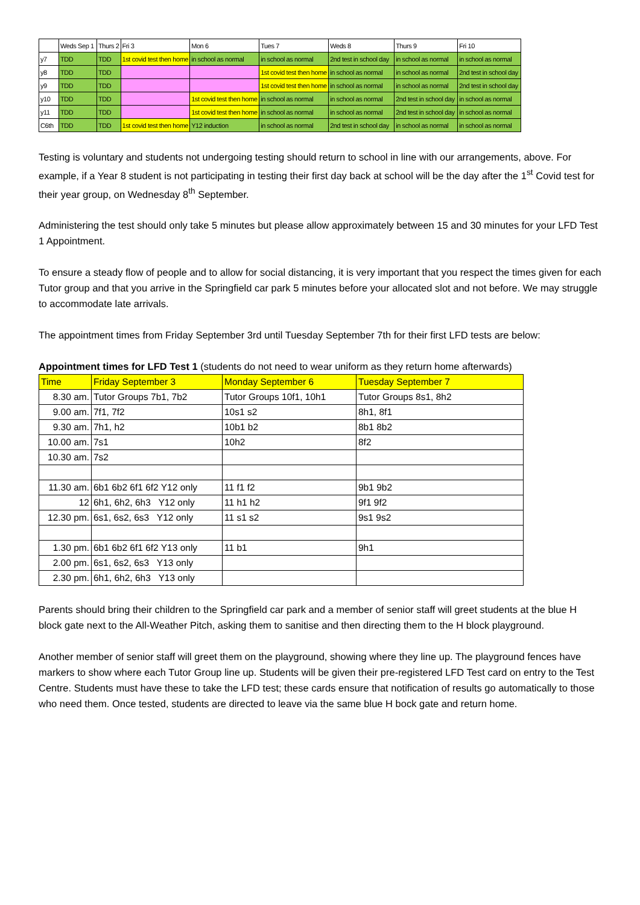| | Weds Sep 1 | Thurs 2 | Fri 3 | Mon 6 | Tues 7 | Weds 8 | Thurs 9 | Fri 10 |
| y7 | TDD | TDD | 1st covid test then home | in school as normal | in school as normal | 2nd test in school day | in school as normal | in school as normal |
| y8 | TDD | TDD | | | 1st covid test then home | in school as normal | in school as normal | 2nd test in school day |
| y9 | TDD | TDD | | | 1st covid test then home | in school as normal | in school as normal | 2nd test in school day |
| y10 | TDD | TDD | | 1st covid test then home | in school as normal | in school as normal | 2nd test in school day | in school as normal |
| y11 | TDD | TDD | | 1st covid test then home | in school as normal | in school as normal | 2nd test in school day | in school as normal |
| C6th | TDD | TDD | 1st covid test then home | Y12 induction | in school as normal | 2nd test in school day | in school as normal | in school as normal |
Testing is voluntary and students not undergoing testing should return to school in line with our arrangements, above. For example, if a Year 8 student is not participating in testing their first day back at school will be the day after the 1<sup>st</sup> Covid test for their year group, on Wednesday 8<sup>th</sup> September.
Administering the test should only take 5 minutes but please allow approximately between 15 and 30 minutes for your LFD Test 1 Appointment.
To ensure a steady flow of people and to allow for social distancing, it is very important that you respect the times given for each Tutor group and that you arrive in the Springfield car park 5 minutes before your allocated slot and not before. We may struggle to accommodate late arrivals.
The appointment times from Friday September 3rd until Tuesday September 7th for their first LFD tests are below:
Appointment times for LFD Test 1 (students do not need to wear uniform as they return home afterwards)
| Time | Friday September 3 | Monday September 6 | Tuesday September 7 |
| --- | --- | --- | --- |
| 8.30 am. | Tutor Groups 7b1, 7b2 | Tutor Groups 10f1, 10h1 | Tutor Groups 8s1, 8h2 |
| 9.00 am. | 7f1, 7f2 | 10s1 s2 | 8h1, 8f1 |
| 9.30 am. | 7h1, h2 | 10b1 b2 | 8b1 8b2 |
| 10.00 am. | 7s1 | 10h2 | 8f2 |
| 10.30 am. | 7s2 | | |
| 11.30 am. | 6b1 6b2 6f1 6f2 Y12 only | 11 f1 f2 | 9b1 9b2 |
| 12 | 6h1, 6h2, 6h3 Y12 only | 11 h1 h2 | 9f1 9f2 |
| 12.30 pm. | 6s1, 6s2, 6s3 Y12 only | 11 s1 s2 | 9s1 9s2 |
| 1.30 pm. | 6b1 6b2 6f1 6f2 Y13 only | 11 b1 | 9h1 |
| 2.00 pm. | 6s1, 6s2, 6s3 Y13 only | | |
| 2.30 pm. | 6h1, 6h2, 6h3 Y13 only | | |
Parents should bring their children to the Springfield car park and a member of senior staff will greet students at the blue H block gate next to the All-Weather Pitch, asking them to sanitise and then directing them to the H block playground.
Another member of senior staff will greet them on the playground, showing where they line up. The playground fences have markers to show where each Tutor Group line up. Students will be given their pre-registered LFD Test card on entry to the Test Centre. Students must have these to take the LFD test; these cards ensure that notification of results go automatically to those who need them. Once tested, students are directed to leave via the same blue H bock gate and return home.